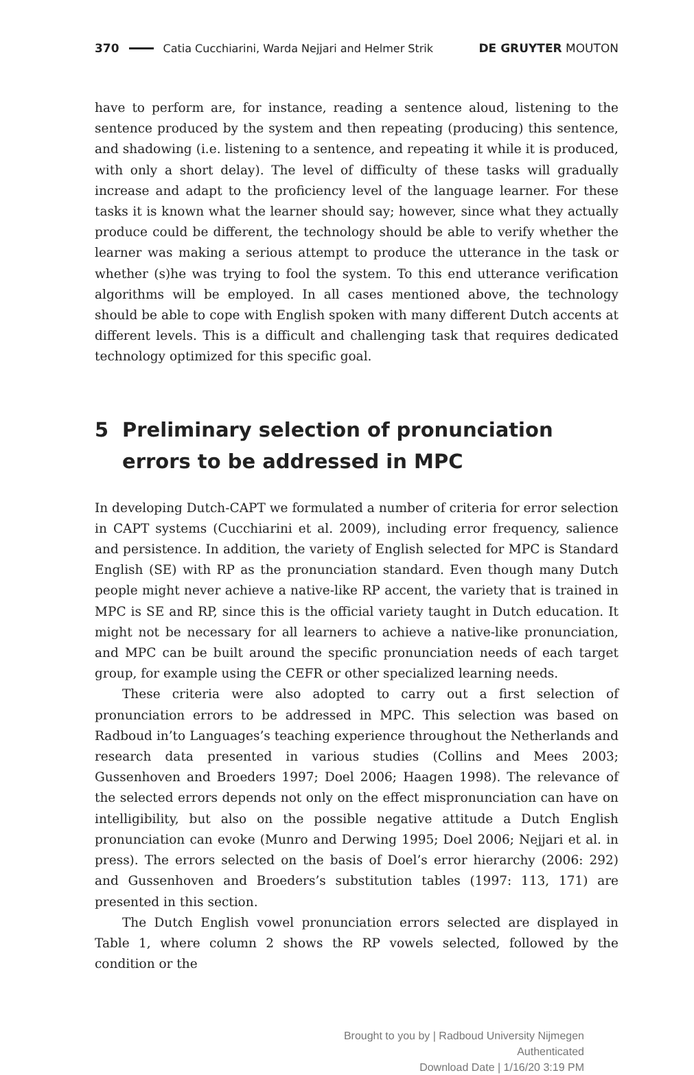370 Catia Cucchiarini, Warda Nejjari and Helmer Strik DE GRUYTER MOUTON
have to perform are, for instance, reading a sentence aloud, listening to the sentence produced by the system and then repeating (producing) this sentence, and shadowing (i.e. listening to a sentence, and repeating it while it is produced, with only a short delay). The level of difficulty of these tasks will gradually increase and adapt to the proficiency level of the language learner. For these tasks it is known what the learner should say; however, since what they actually produce could be different, the technology should be able to verify whether the learner was making a serious attempt to produce the utterance in the task or whether (s)he was trying to fool the system. To this end utterance verification algorithms will be employed. In all cases mentioned above, the technology should be able to cope with English spoken with many different Dutch accents at different levels. This is a difficult and challenging task that requires dedicated technology optimized for this specific goal.
5 Preliminary selection of pronunciation errors to be addressed in MPC
In developing Dutch-CAPT we formulated a number of criteria for error selection in CAPT systems (Cucchiarini et al. 2009), including error frequency, salience and persistence. In addition, the variety of English selected for MPC is Standard English (SE) with RP as the pronunciation standard. Even though many Dutch people might never achieve a native-like RP accent, the variety that is trained in MPC is SE and RP, since this is the official variety taught in Dutch education. It might not be necessary for all learners to achieve a native-like pronunciation, and MPC can be built around the specific pronunciation needs of each target group, for example using the CEFR or other specialized learning needs.
These criteria were also adopted to carry out a first selection of pronunciation errors to be addressed in MPC. This selection was based on Radboud in’to Languages’s teaching experience throughout the Netherlands and research data presented in various studies (Collins and Mees 2003; Gussenhoven and Broeders 1997; Doel 2006; Haagen 1998). The relevance of the selected errors depends not only on the effect mispronunciation can have on intelligibility, but also on the possible negative attitude a Dutch English pronunciation can evoke (Munro and Derwing 1995; Doel 2006; Nejjari et al. in press). The errors selected on the basis of Doel’s error hierarchy (2006: 292) and Gussenhoven and Broeders’s substitution tables (1997: 113, 171) are presented in this section.
The Dutch English vowel pronunciation errors selected are displayed in Table 1, where column 2 shows the RP vowels selected, followed by the condition or the
Brought to you by | Radboud University Nijmegen
Authenticated
Download Date | 1/16/20 3:19 PM